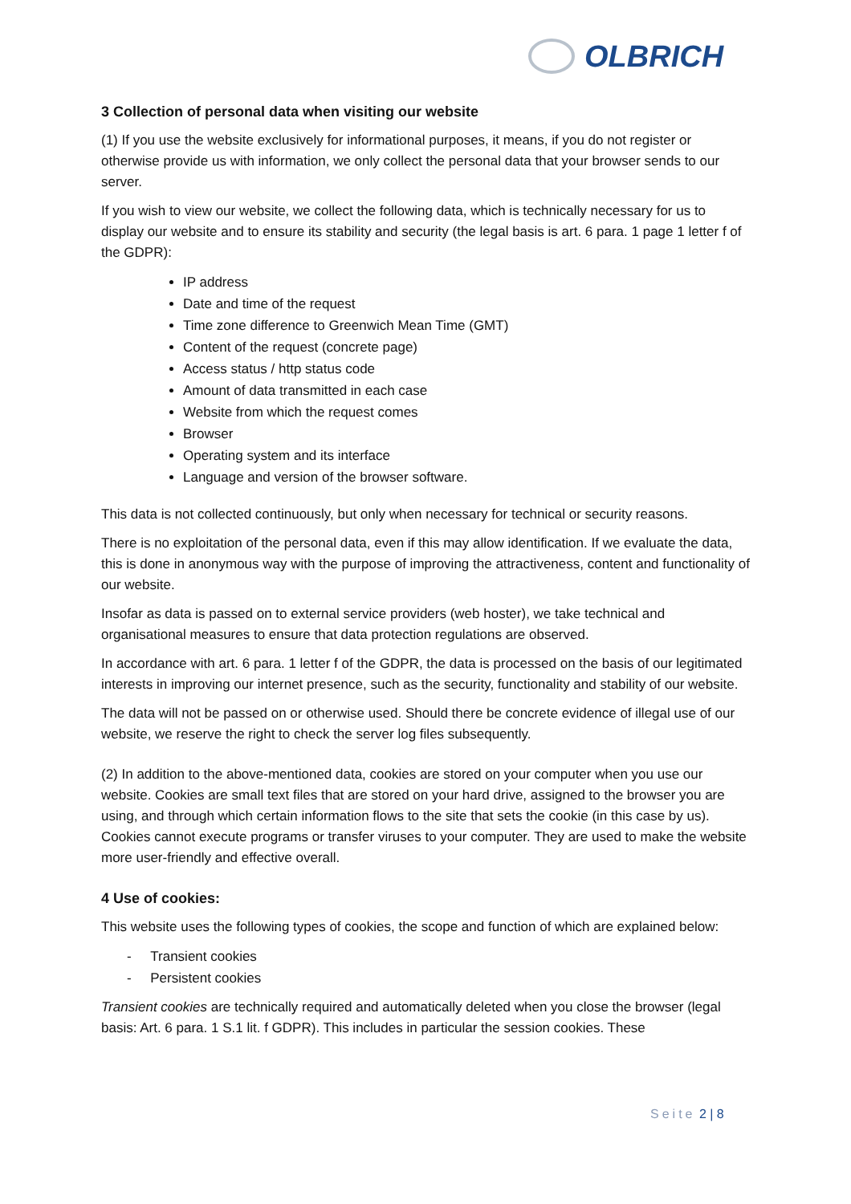OLBRICH
3 Collection of personal data when visiting our website
(1) If you use the website exclusively for informational purposes, it means, if you do not register or otherwise provide us with information, we only collect the personal data that your browser sends to our server.
If you wish to view our website, we collect the following data, which is technically necessary for us to display our website and to ensure its stability and security (the legal basis is art. 6 para. 1 page 1 letter f of the GDPR):
IP address
Date and time of the request
Time zone difference to Greenwich Mean Time (GMT)
Content of the request (concrete page)
Access status / http status code
Amount of data transmitted in each case
Website from which the request comes
Browser
Operating system and its interface
Language and version of the browser software.
This data is not collected continuously, but only when necessary for technical or security reasons.
There is no exploitation of the personal data, even if this may allow identification. If we evaluate the data, this is done in anonymous way with the purpose of improving the attractiveness, content and functionality of our website.
Insofar as data is passed on to external service providers (web hoster), we take technical and organisational measures to ensure that data protection regulations are observed.
In accordance with art. 6 para. 1 letter f of the GDPR, the data is processed on the basis of our legitimated interests in improving our internet presence, such as the security, functionality and stability of our website.
The data will not be passed on or otherwise used. Should there be concrete evidence of illegal use of our website, we reserve the right to check the server log files subsequently.
(2) In addition to the above-mentioned data, cookies are stored on your computer when you use our website. Cookies are small text files that are stored on your hard drive, assigned to the browser you are using, and through which certain information flows to the site that sets the cookie (in this case by us). Cookies cannot execute programs or transfer viruses to your computer. They are used to make the website more user-friendly and effective overall.
4 Use of cookies:
This website uses the following types of cookies, the scope and function of which are explained below:
- Transient cookies
- Persistent cookies
Transient cookies are technically required and automatically deleted when you close the browser (legal basis: Art. 6 para. 1 S.1 lit. f GDPR). This includes in particular the session cookies. These
Seite 2 | 8